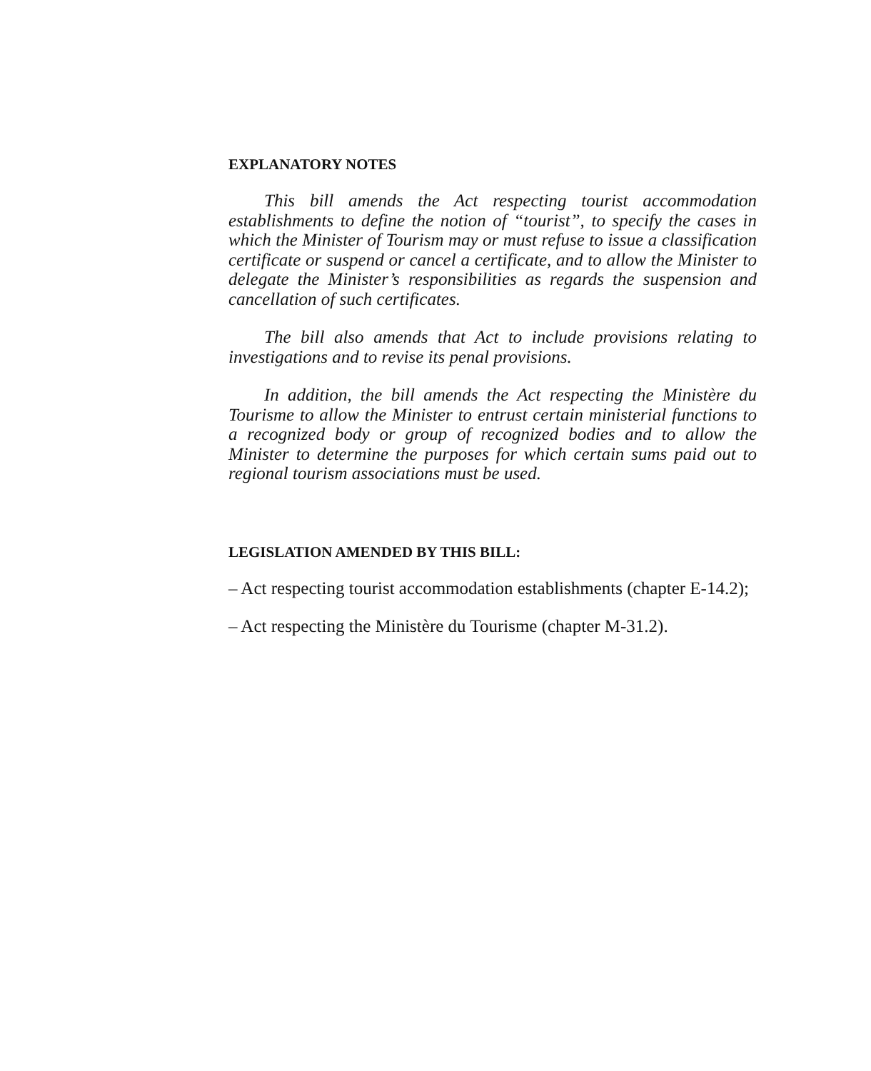EXPLANATORY NOTES
This bill amends the Act respecting tourist accommodation establishments to define the notion of “tourist”, to specify the cases in which the Minister of Tourism may or must refuse to issue a classification certificate or suspend or cancel a certificate, and to allow the Minister to delegate the Minister’s responsibilities as regards the suspension and cancellation of such certificates.
The bill also amends that Act to include provisions relating to investigations and to revise its penal provisions.
In addition, the bill amends the Act respecting the Ministère du Tourisme to allow the Minister to entrust certain ministerial functions to a recognized body or group of recognized bodies and to allow the Minister to determine the purposes for which certain sums paid out to regional tourism associations must be used.
LEGISLATION AMENDED BY THIS BILL:
– Act respecting tourist accommodation establishments (chapter E-14.2);
– Act respecting the Ministère du Tourisme (chapter M-31.2).